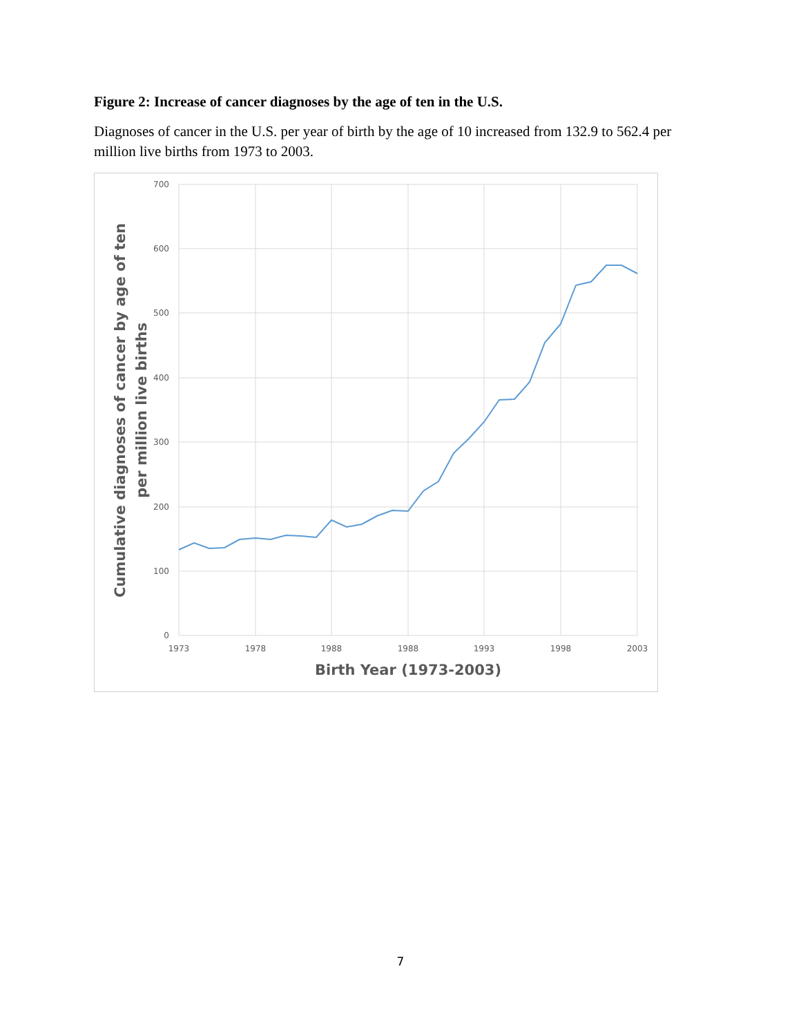Figure 2: Increase of cancer diagnoses by the age of ten in the U.S.
Diagnoses of cancer in the U.S. per year of birth by the age of 10 increased from 132.9 to 562.4 per million live births from 1973 to 2003.
700
600
500
400
300
200
100
0
1973
1978
1988
1988
1993
1998
2003
Birth Year (1973-2003)
Cumulative diagnoses of cancer by age of ten
per million live births
7